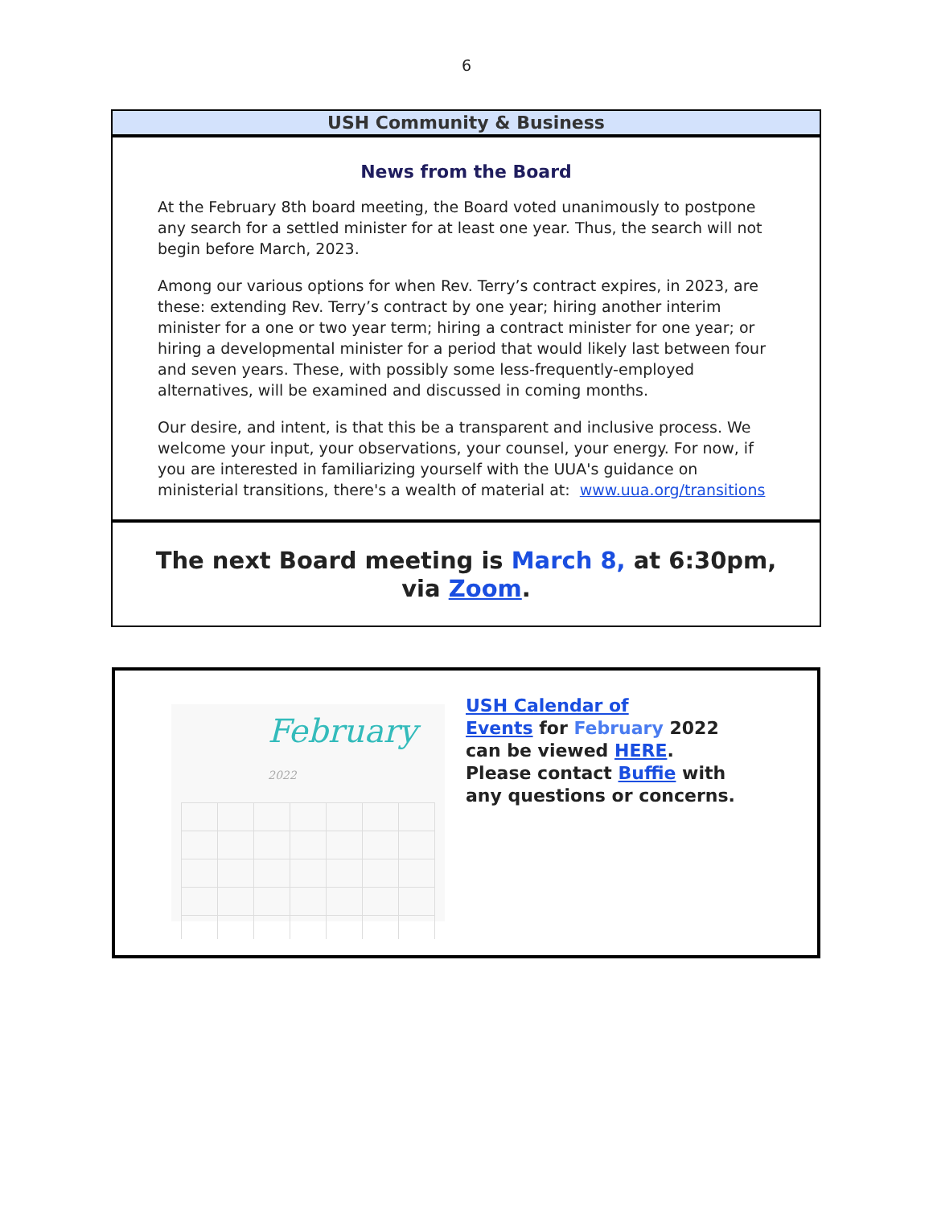6
USH Community & Business
News from the Board
At the February 8th board meeting, the Board voted unanimously to postpone any search for a settled minister for at least one year. Thus, the search will not begin before March, 2023.
Among our various options for when Rev. Terry’s contract expires, in 2023, are these: extending Rev. Terry’s contract by one year; hiring another interim minister for a one or two year term; hiring a contract minister for one year; or hiring a developmental minister for a period that would likely last between four and seven years. These, with possibly some less-frequently-employed alternatives, will be examined and discussed in coming months.
Our desire, and intent, is that this be a transparent and inclusive process. We welcome your input, your observations, your counsel, your energy. For now, if you are interested in familiarizing yourself with the UUA's guidance on ministerial transitions, there's a wealth of material at: www.uua.org/transitions
The next Board meeting is March 8, at 6:30pm,
via Zoom.
February 2022
USH Calendar of
Events for February 2022
can be viewed HERE.
Please contact Buffie with
any questions or concerns.